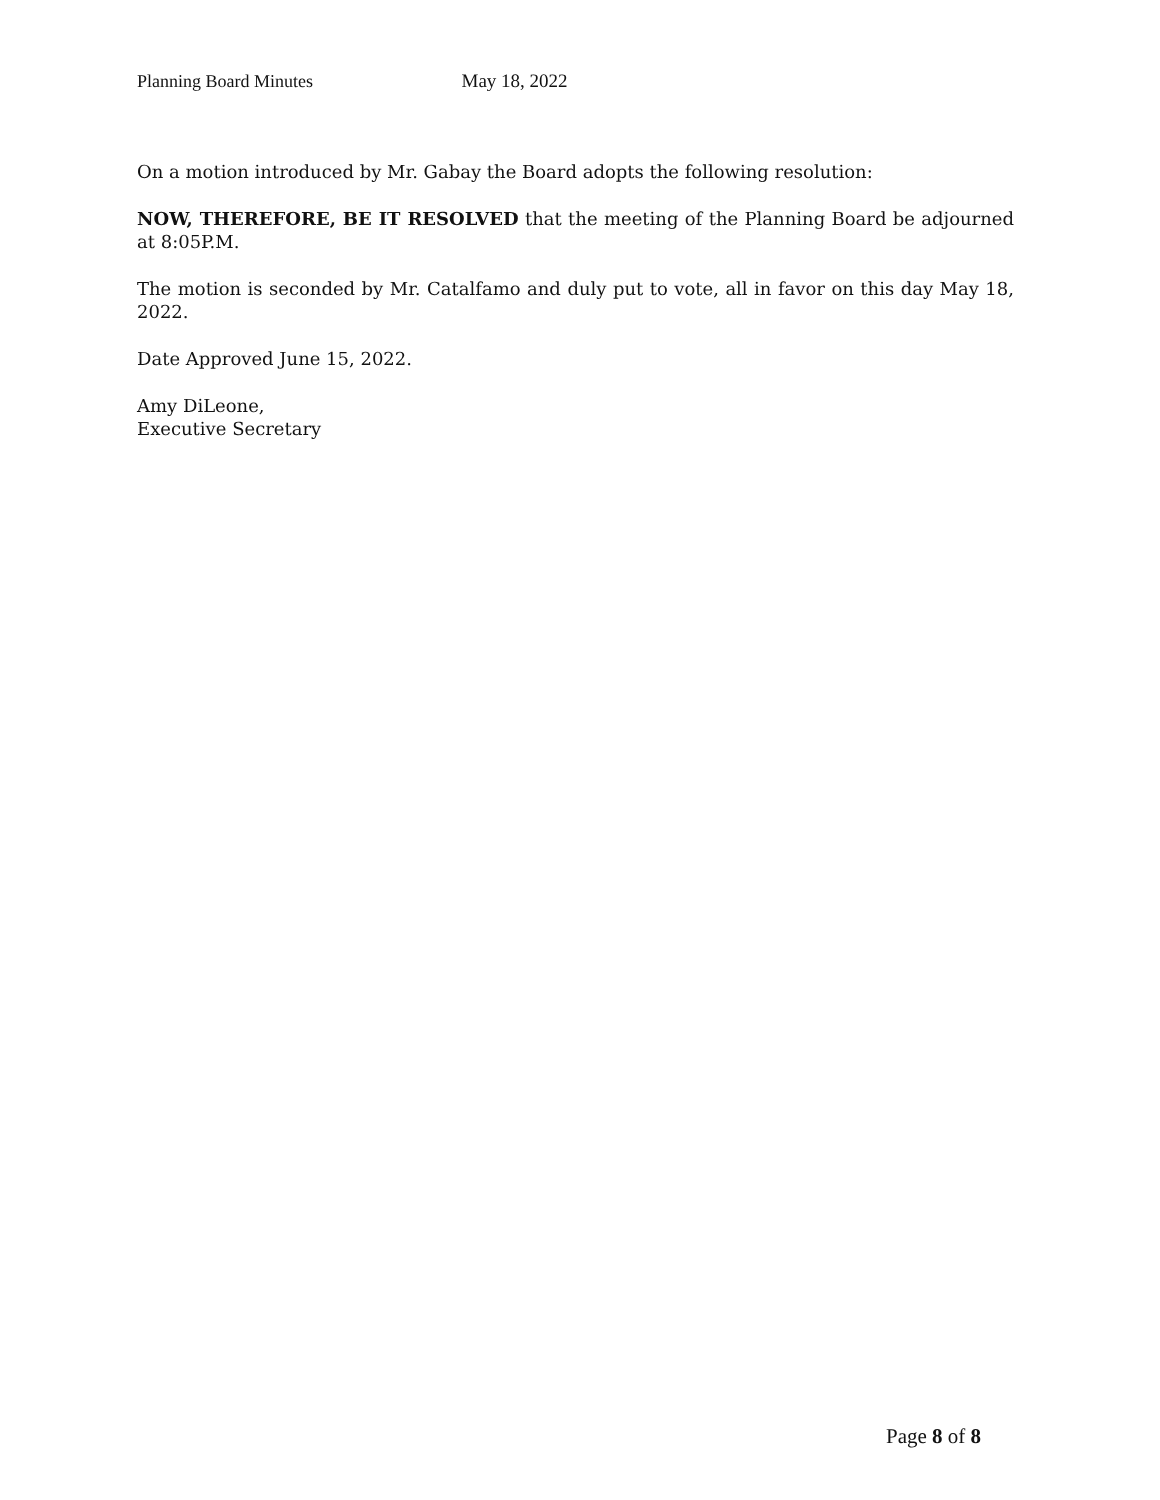Planning Board Minutes May 18, 2022
On a motion introduced by Mr. Gabay the Board adopts the following resolution:
NOW, THEREFORE, BE IT RESOLVED that the meeting of the Planning Board be adjourned at 8:05P.M.
The motion is seconded by Mr. Catalfamo and duly put to vote, all in favor on this day May 18, 2022.
Date Approved June 15, 2022.
Amy DiLeone,
Executive Secretary
Page 8 of 8